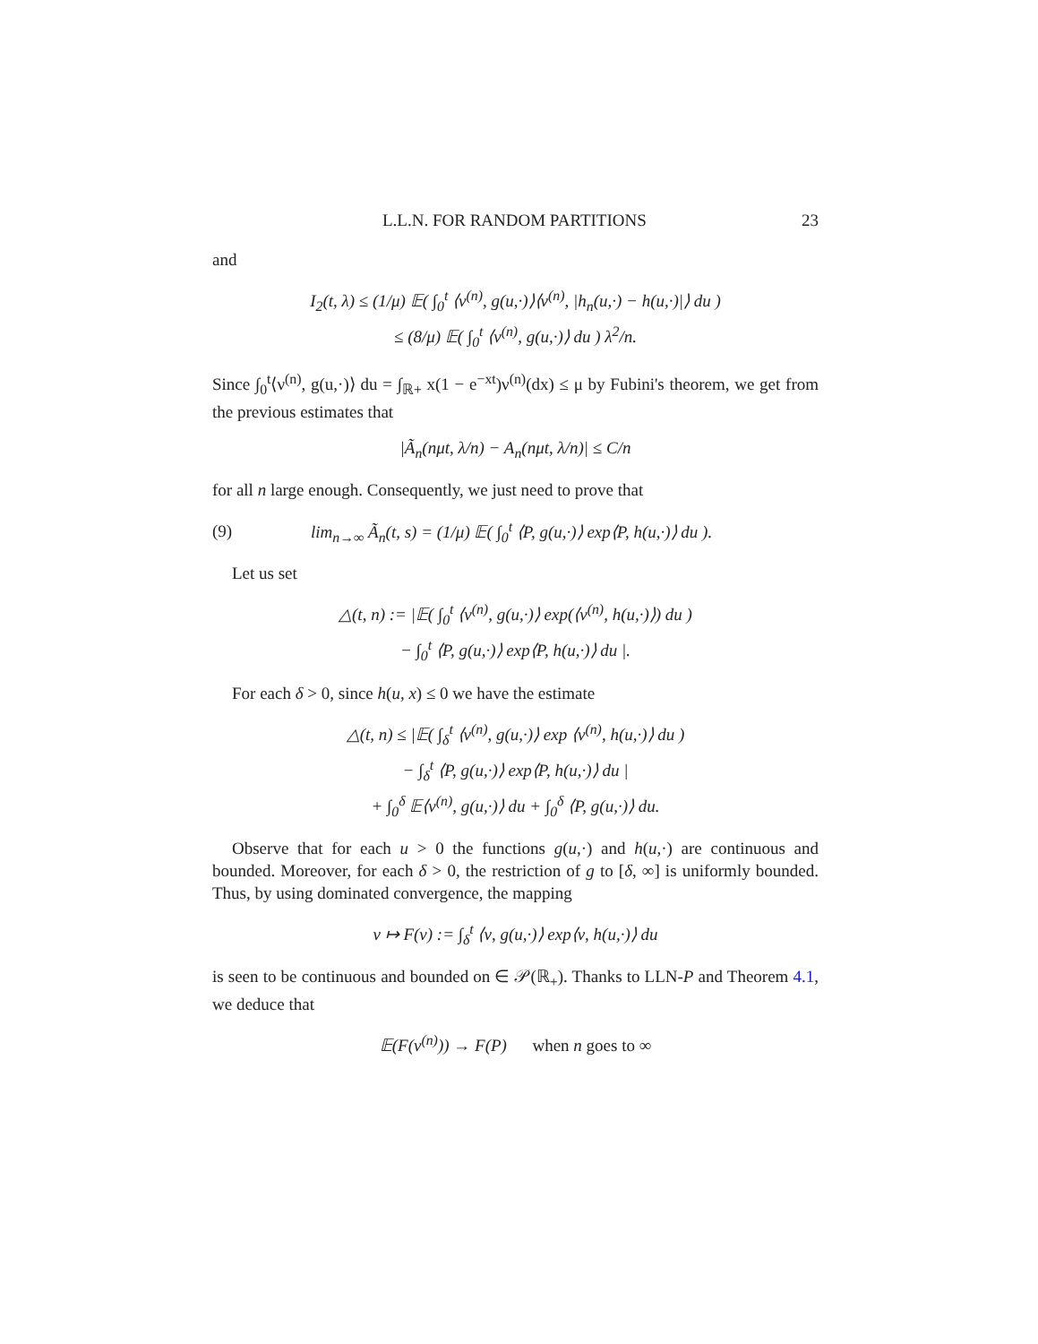L.L.N. FOR RANDOM PARTITIONS 23
and
I<sub>2</sub>(t, λ) ≤ (1/μ) 𝔼( ∫<sub>0</sub><sup>t</sup> ⟨ν<sup>(n)</sup>, g(u,·)⟩⟨ν<sup>(n)</sup>, |h<sub>n</sub>(u,·) − h(u,·)|⟩ du )
≤ (8/μ) 𝔼( ∫<sub>0</sub><sup>t</sup> ⟨ν<sup>(n)</sup>, g(u,·)⟩ du ) λ<sup>2</sup>/n.
Since ∫<sub>0</sub><sup>t</sup>⟨ν<sup>(n)</sup>, g(u,·)⟩ du = ∫<sub>ℝ+</sub> x(1 − e<sup>−xt</sup>)ν<sup>(n)</sup>(dx) ≤ μ by Fubini's theorem, we get from the previous estimates that
|Ã<sub>n</sub>(nμt, λ/n) − A<sub>n</sub>(nμt, λ/n)| ≤ C/n
for all n large enough. Consequently, we just need to prove that
(9) lim<sub>n→∞</sub> Ã<sub>n</sub>(t, s) = (1/μ) 𝔼( ∫<sub>0</sub><sup>t</sup> ⟨P, g(u,·)⟩ exp⟨P, h(u,·)⟩ du ).
Let us set
△(t, n) := |𝔼( ∫<sub>0</sub><sup>t</sup> ⟨ν<sup>(n)</sup>, g(u,·)⟩ exp(⟨ν<sup>(n)</sup>, h(u,·)⟩) du )
− ∫<sub>0</sub><sup>t</sup> ⟨P, g(u,·)⟩ exp⟨P, h(u,·)⟩ du |.
For each δ > 0, since h(u, x) ≤ 0 we have the estimate
△(t, n) ≤ |𝔼( ∫<sub>δ</sub><sup>t</sup> ⟨ν<sup>(n)</sup>, g(u,·)⟩ exp ⟨ν<sup>(n)</sup>, h(u,·)⟩ du )
− ∫<sub>δ</sub><sup>t</sup> ⟨P, g(u,·)⟩ exp⟨P, h(u,·)⟩ du |
+ ∫<sub>0</sub><sup>δ</sup> 𝔼⟨ν<sup>(n)</sup>, g(u,·)⟩ du + ∫<sub>0</sub><sup>δ</sup> ⟨P, g(u,·)⟩ du.
Observe that for each u > 0 the functions g(u,·) and h(u,·) are continuous and bounded. Moreover, for each δ > 0, the restriction of g to [δ, ∞] is uniformly bounded. Thus, by using dominated convergence, the mapping
ν ↦ F(ν) := ∫<sub>δ</sub><sup>t</sup> ⟨ν, g(u,·)⟩ exp⟨ν, h(u,·)⟩ du
is seen to be continuous and bounded on ∈ 𝒫(ℝ<sub>+</sub>). Thanks to LLN-P and Theorem 4.1, we deduce that
𝔼(F(ν<sup>(n)</sup>)) → F(P) when n goes to ∞